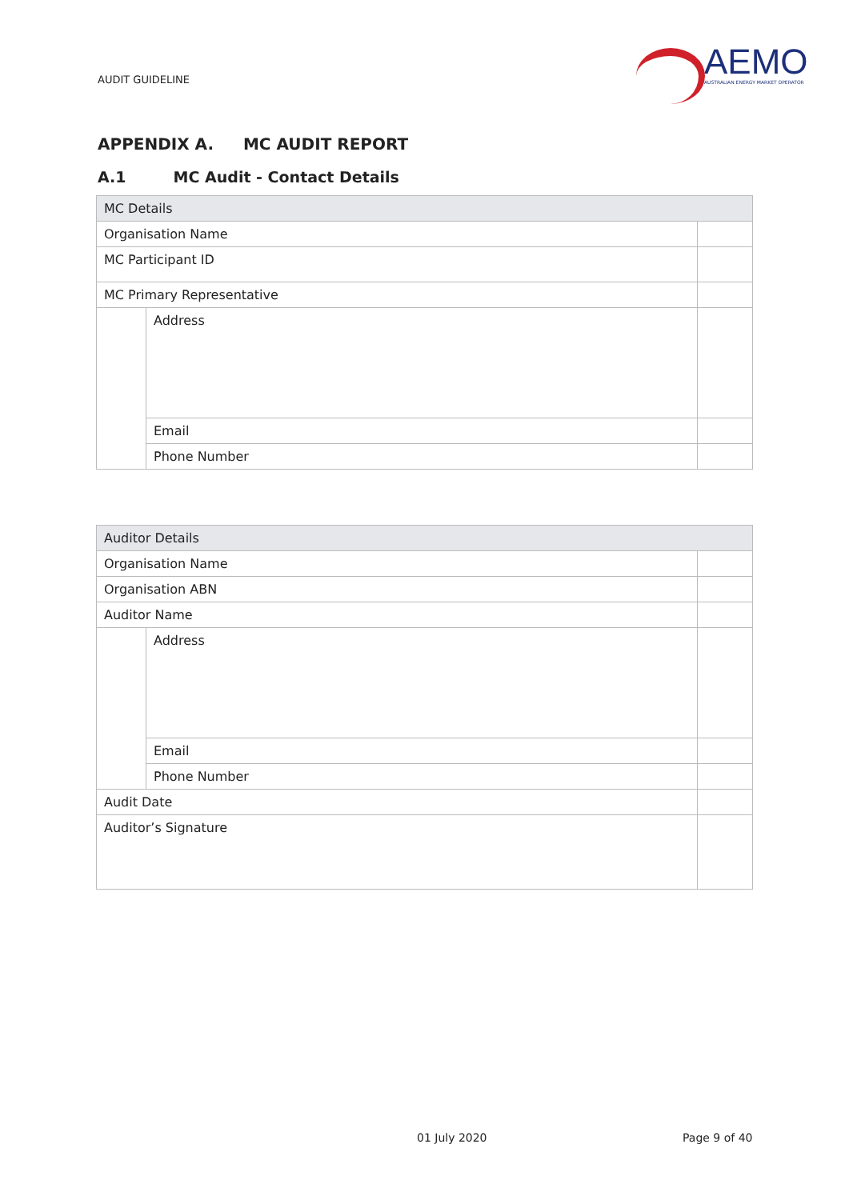AUDIT GUIDELINE
AEMO
AUSTRALIAN ENERGY MARKET OPERATOR
APPENDIX A. MC AUDIT REPORT
A.1 MC Audit - Contact Details
| MC Details | | |
| Organisation Name | | |
| MC Participant ID | | |
| MC Primary Representative | | |
| | Address | |
| | Email | |
| | Phone Number | |
| Auditor Details | | |
| Organisation Name | | |
| Organisation ABN | | |
| Auditor Name | | |
| | Address | |
| | Email | |
| | Phone Number | |
| Audit Date | | |
| Auditor’s Signature | | |
01 July 2020 Page 9 of 40